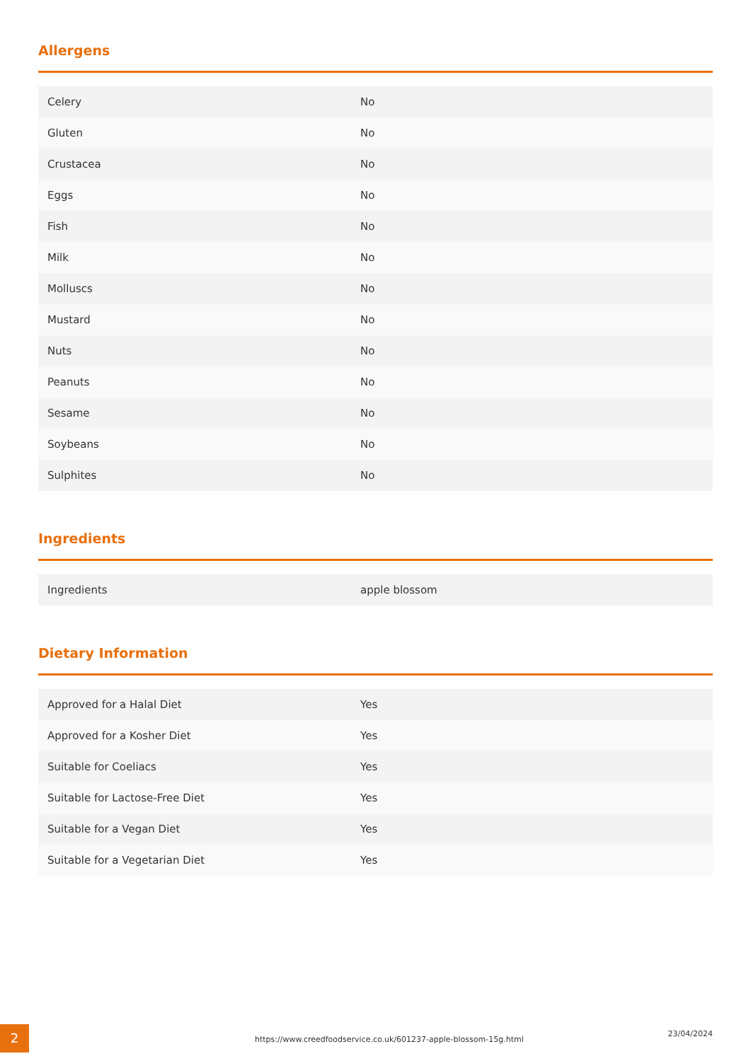Allergens
| Celery | No |
| Gluten | No |
| Crustacea | No |
| Eggs | No |
| Fish | No |
| Milk | No |
| Molluscs | No |
| Mustard | No |
| Nuts | No |
| Peanuts | No |
| Sesame | No |
| Soybeans | No |
| Sulphites | No |
Ingredients
| Ingredients | apple blossom |
Dietary Information
| Approved for a Halal Diet | Yes |
| Approved for a Kosher Diet | Yes |
| Suitable for Coeliacs | Yes |
| Suitable for Lactose-Free Diet | Yes |
| Suitable for a Vegan Diet | Yes |
| Suitable for a Vegetarian Diet | Yes |
2
https://www.creedfoodservice.co.uk/601237-apple-blossom-15g.html
23/04/2024